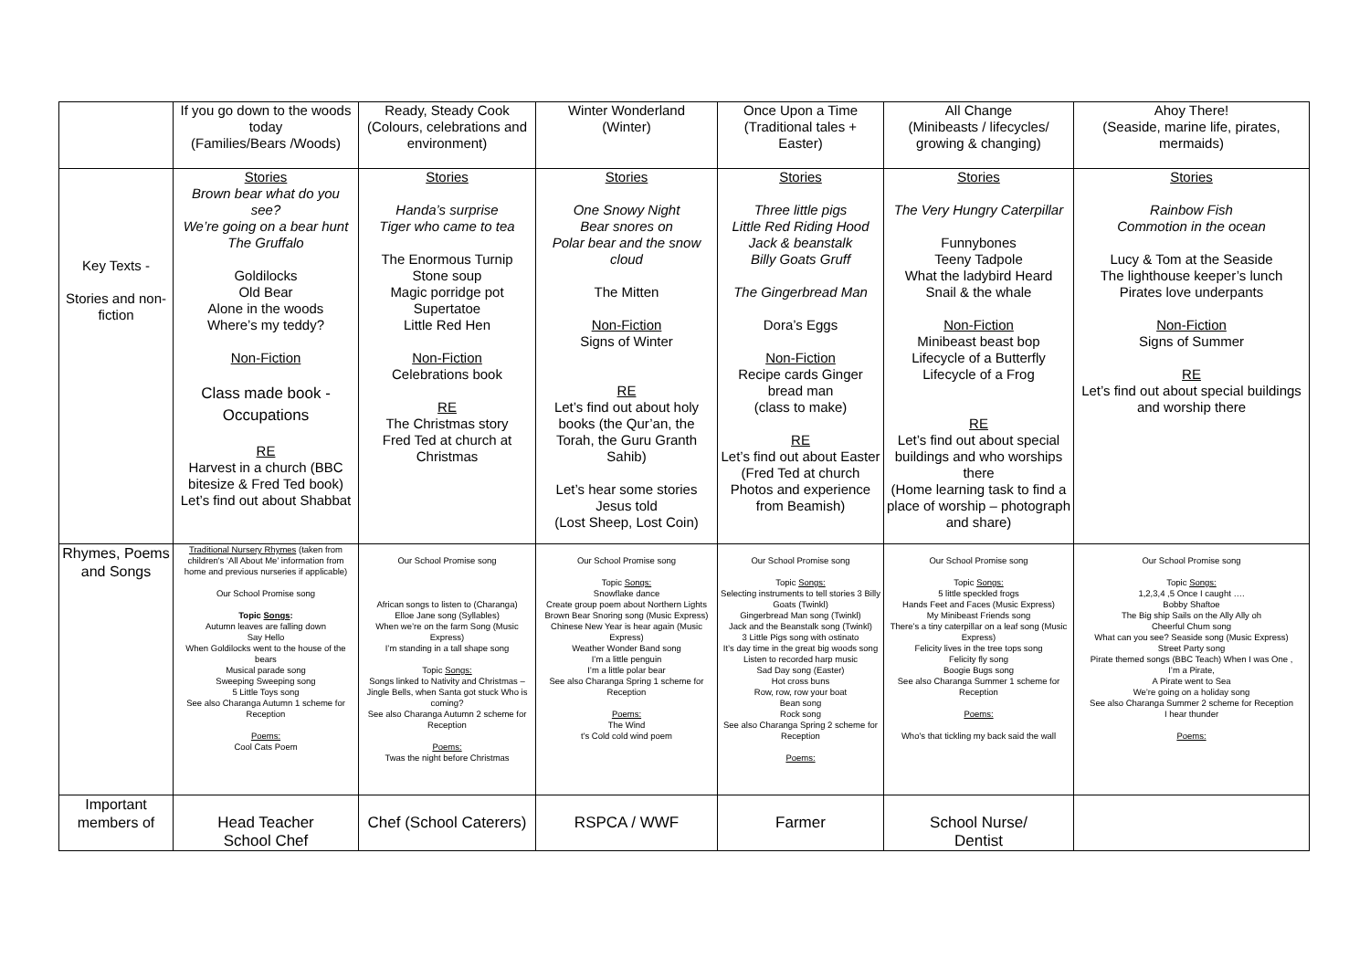| | If you go down to the woods today (Families/Bears /Woods) | Ready, Steady Cook (Colours, celebrations and environment) | Winter Wonderland (Winter) | Once Upon a Time (Traditional tales + Easter) | All Change (Minibeasts / lifecycles/ growing & changing) | Ahoy There! (Seaside, marine life, pirates, mermaids) |
| Key Texts - Stories and non-fiction | Stories Brown bear what do you see? We’re going on a bear hunt The Gruffalo Goldilocks Old Bear Alone in the woods Where’s my teddy? Non-Fiction Class made book - Occupations RE Harvest in a church (BBC bitesize & Fred Ted book) Let’s find out about Shabbat | Stories Handa’s surprise Tiger who came to tea The Enormous Turnip Stone soup Magic porridge pot Supertatoe Little Red Hen Non-Fiction Celebrations book RE The Christmas story Fred Ted at church at Christmas | Stories One Snowy Night Bear snores on Polar bear and the snow cloud The Mitten Non-Fiction Signs of Winter RE Let’s find out about holy books (the Qur’an, the Torah, the Guru Granth Sahib) Let’s hear some stories Jesus told (Lost Sheep, Lost Coin) | Stories Three little pigs Little Red Riding Hood Jack & beanstalk Billy Goats Gruff The Gingerbread Man Dora’s Eggs Non-Fiction Recipe cards Ginger bread man (class to make) RE Let’s find out about Easter (Fred Ted at church Photos and experience from Beamish) | Stories The Very Hungry Caterpillar Funnybones Teeny Tadpole What the ladybird Heard Snail & the whale Non-Fiction Minibeast beast bop Lifecycle of a Butterfly Lifecycle of a Frog RE Let’s find out about special buildings and who worships there (Home learning task to find a place of worship – photograph and share) | Stories Rainbow Fish Commotion in the ocean Lucy & Tom at the Seaside The lighthouse keeper’s lunch Pirates love underpants Non-Fiction Signs of Summer RE Let’s find out about special buildings and worship there |
| Rhymes, Poems and Songs | Traditional Nursery Rhymes (taken from children's ‘All About Me' information from home and previous nurseries if applicable) Our School Promise song Topic Songs : Autumn leaves are falling down Say Hello When Goldilocks went to the house of the bears Musical parade song Sweeping Sweeping song 5 Little Toys song See also Charanga Autumn 1 scheme for Reception Poems: Cool Cats Poem | Our School Promise song African songs to listen to (Charanga) Elloe Jane song (Syllables) When we’re on the farm Song (Music Express) I’m standing in a tall shape song Topic Songs: Songs linked to Nativity and Christmas – Jingle Bells, when Santa got stuck Who is coming? See also Charanga Autumn 2 scheme for Reception Poems: Twas the night before Christmas | Our School Promise song Topic Songs: Snowflake dance Create group poem about Northern Lights Brown Bear Snoring song (Music Express) Chinese New Year is hear again (Music Express) Weather Wonder Band song I’m a little penguin I’m a little polar bear See also Charanga Spring 1 scheme for Reception Poems: The Wind t's Cold cold wind poem | Our School Promise song Topic Songs: Selecting instruments to tell stories 3 Billy Goats (Twinkl) Gingerbread Man song (Twinkl) Jack and the Beanstalk song (Twinkl) 3 Little Pigs song with ostinato It’s day time in the great big woods song Listen to recorded harp music Sad Day song (Easter) Hot cross buns Row, row, row your boat Bean song Rock song See also Charanga Spring 2 scheme for Reception Poems: | Our School Promise song Topic Songs: 5 little speckled frogs Hands Feet and Faces (Music Express) My Minibeast Friends song There’s a tiny caterpillar on a leaf song (Music Express) Felicity lives in the tree tops song Felicity fly song Boogie Bugs song See also Charanga Summer 1 scheme for Reception Poems: Who's that tickling my back said the wall | Our School Promise song Topic Songs: 1,2,3,4 ,5 Once I caught …. Bobby Shaftoe The Big ship Sails on the Ally Ally oh Cheerful Chum song What can you see? Seaside song (Music Express) Street Party song Pirate themed songs (BBC Teach) When I was One , I’m a Pirate, A Pirate went to Sea We’re going on a holiday song See also Charanga Summer 2 scheme for Reception I hear thunder Poems: |
| Important members of | Head Teacher School Chef | Chef (School Caterers) | RSPCA / WWF | Farmer | School Nurse/ Dentist | |